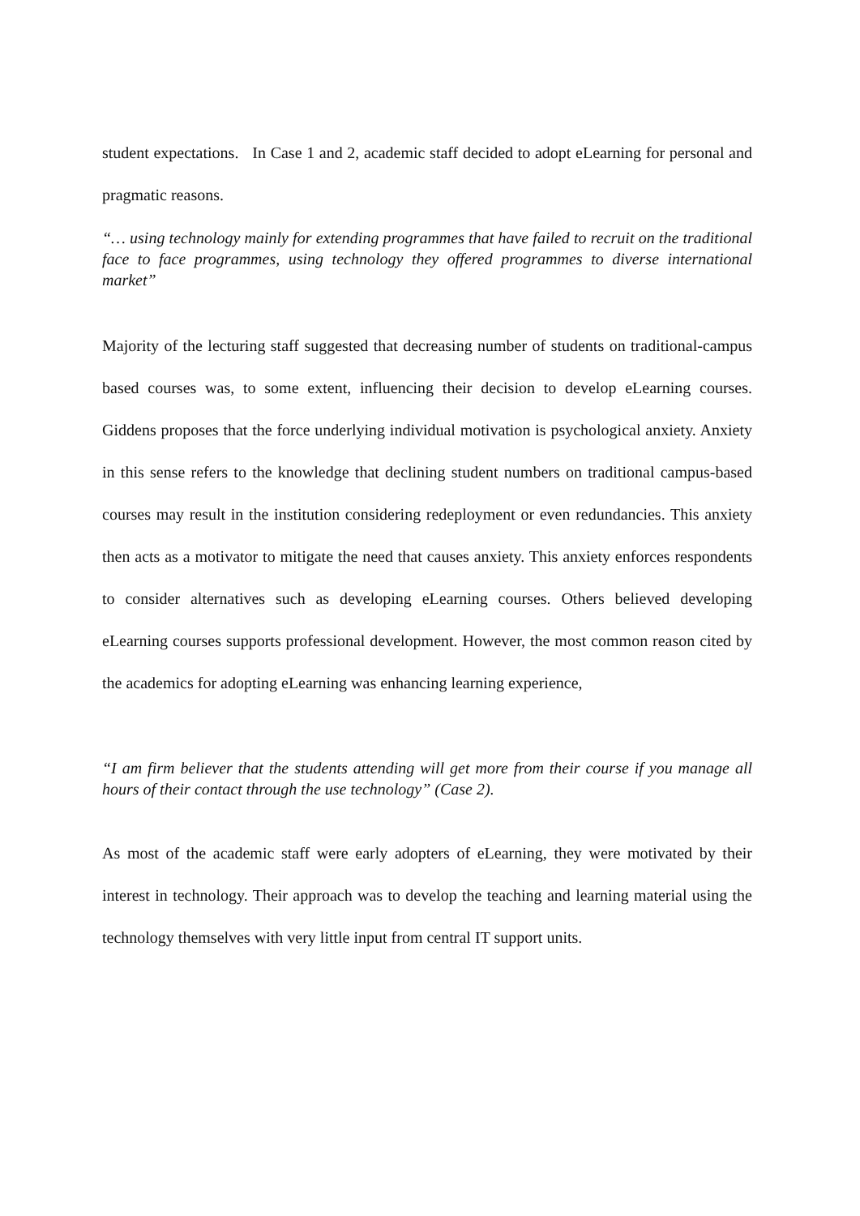student expectations. In Case 1 and 2, academic staff decided to adopt eLearning for personal and pragmatic reasons.
“… using technology mainly for extending programmes that have failed to recruit on the traditional face to face programmes, using technology they offered programmes to diverse international market”
Majority of the lecturing staff suggested that decreasing number of students on traditional-campus based courses was, to some extent, influencing their decision to develop eLearning courses. Giddens proposes that the force underlying individual motivation is psychological anxiety. Anxiety in this sense refers to the knowledge that declining student numbers on traditional campus-based courses may result in the institution considering redeployment or even redundancies. This anxiety then acts as a motivator to mitigate the need that causes anxiety. This anxiety enforces respondents to consider alternatives such as developing eLearning courses. Others believed developing eLearning courses supports professional development. However, the most common reason cited by the academics for adopting eLearning was enhancing learning experience,
“I am firm believer that the students attending will get more from their course if you manage all hours of their contact through the use technology” (Case 2).
As most of the academic staff were early adopters of eLearning, they were motivated by their interest in technology. Their approach was to develop the teaching and learning material using the technology themselves with very little input from central IT support units.